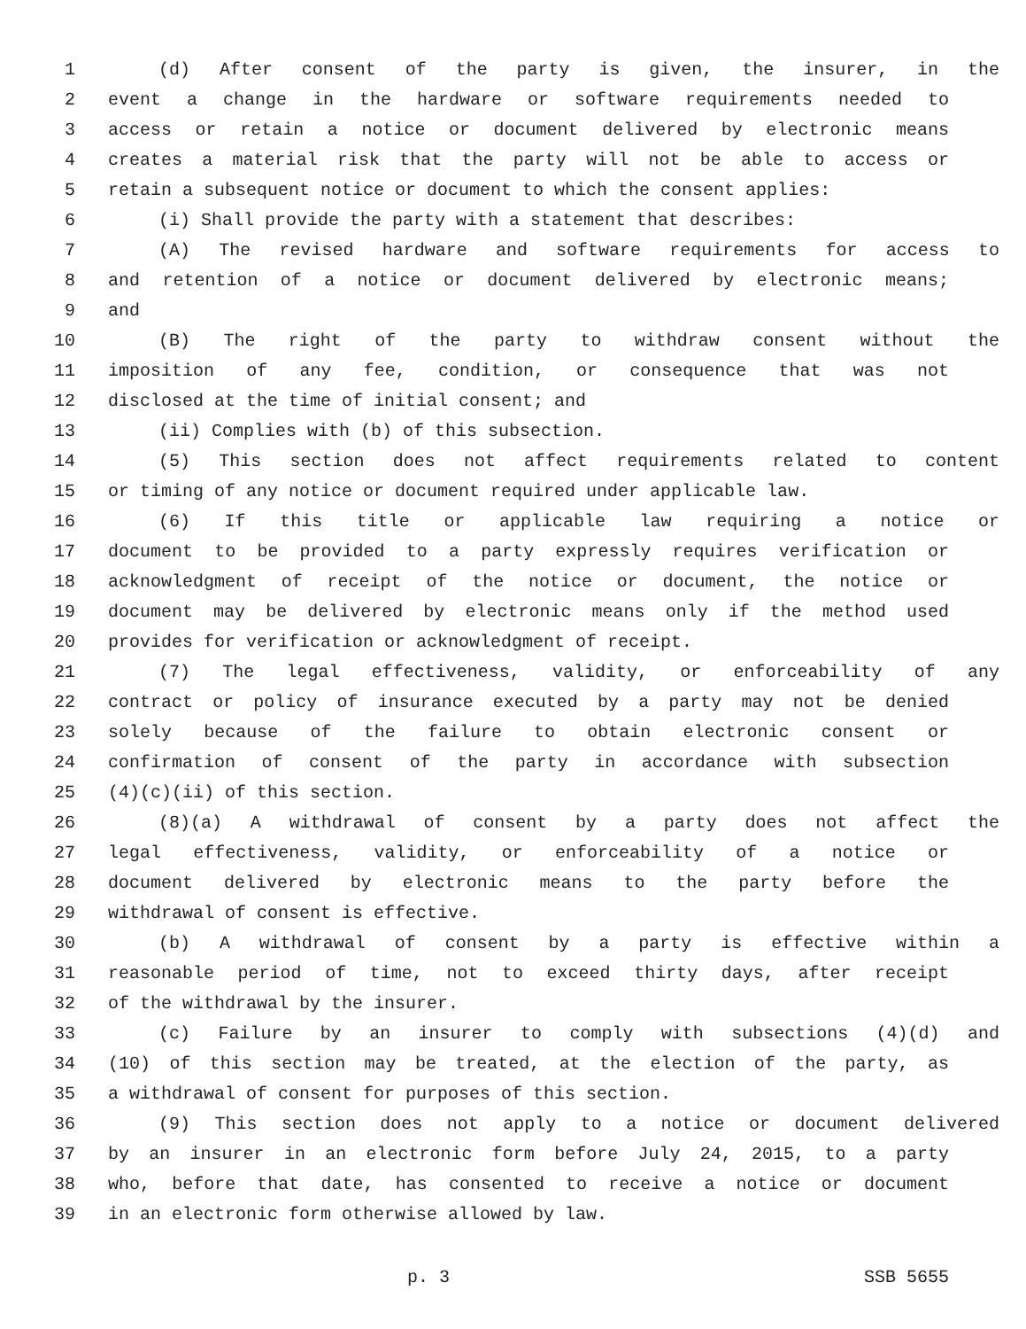1 (d) After consent of the party is given, the insurer, in the
2 event a change in the hardware or software requirements needed to
3 access or retain a notice or document delivered by electronic means
4 creates a material risk that the party will not be able to access or
5 retain a subsequent notice or document to which the consent applies:
6 (i) Shall provide the party with a statement that describes:
7 (A) The revised hardware and software requirements for access to
8 and retention of a notice or document delivered by electronic means;
9 and
10 (B) The right of the party to withdraw consent without the
11 imposition of any fee, condition, or consequence that was not
12 disclosed at the time of initial consent; and
13 (ii) Complies with (b) of this subsection.
14 (5) This section does not affect requirements related to content
15 or timing of any notice or document required under applicable law.
16 (6) If this title or applicable law requiring a notice or
17 document to be provided to a party expressly requires verification or
18 acknowledgment of receipt of the notice or document, the notice or
19 document may be delivered by electronic means only if the method used
20 provides for verification or acknowledgment of receipt.
21 (7) The legal effectiveness, validity, or enforceability of any
22 contract or policy of insurance executed by a party may not be denied
23 solely because of the failure to obtain electronic consent or
24 confirmation of consent of the party in accordance with subsection
25 (4)(c)(ii) of this section.
26 (8)(a) A withdrawal of consent by a party does not affect the
27 legal effectiveness, validity, or enforceability of a notice or
28 document delivered by electronic means to the party before the
29 withdrawal of consent is effective.
30 (b) A withdrawal of consent by a party is effective within a
31 reasonable period of time, not to exceed thirty days, after receipt
32 of the withdrawal by the insurer.
33 (c) Failure by an insurer to comply with subsections (4)(d) and
34 (10) of this section may be treated, at the election of the party, as
35 a withdrawal of consent for purposes of this section.
36 (9) This section does not apply to a notice or document delivered
37 by an insurer in an electronic form before July 24, 2015, to a party
38 who, before that date, has consented to receive a notice or document
39 in an electronic form otherwise allowed by law.
p. 3 SSB 5655